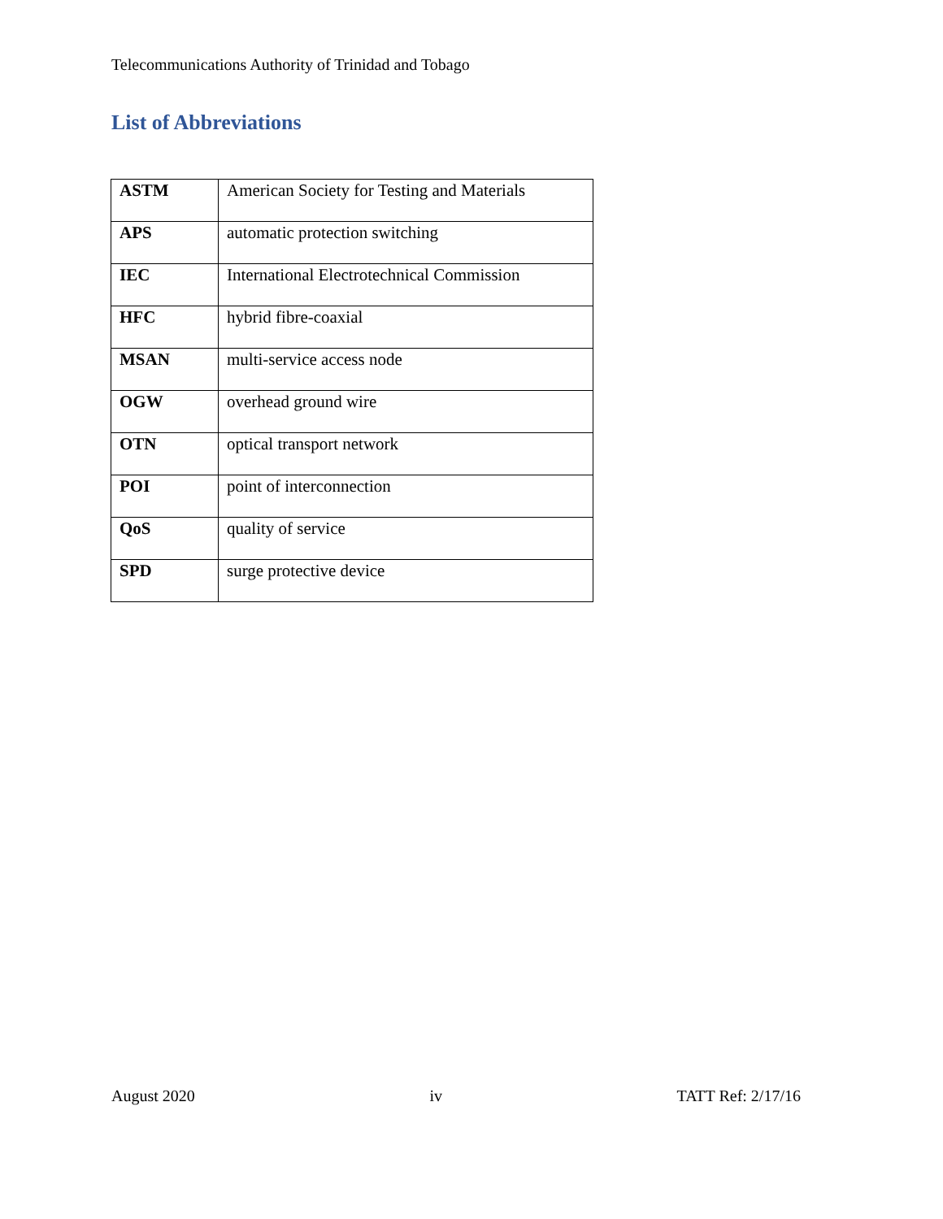Telecommunications Authority of Trinidad and Tobago
List of Abbreviations
| ASTM | American Society for Testing and Materials |
| APS | automatic protection switching |
| IEC | International Electrotechnical Commission |
| HFC | hybrid fibre-coaxial |
| MSAN | multi-service access node |
| OGW | overhead ground wire |
| OTN | optical transport network |
| POI | point of interconnection |
| QoS | quality of service |
| SPD | surge protective device |
August 2020 iv TATT Ref: 2/17/16